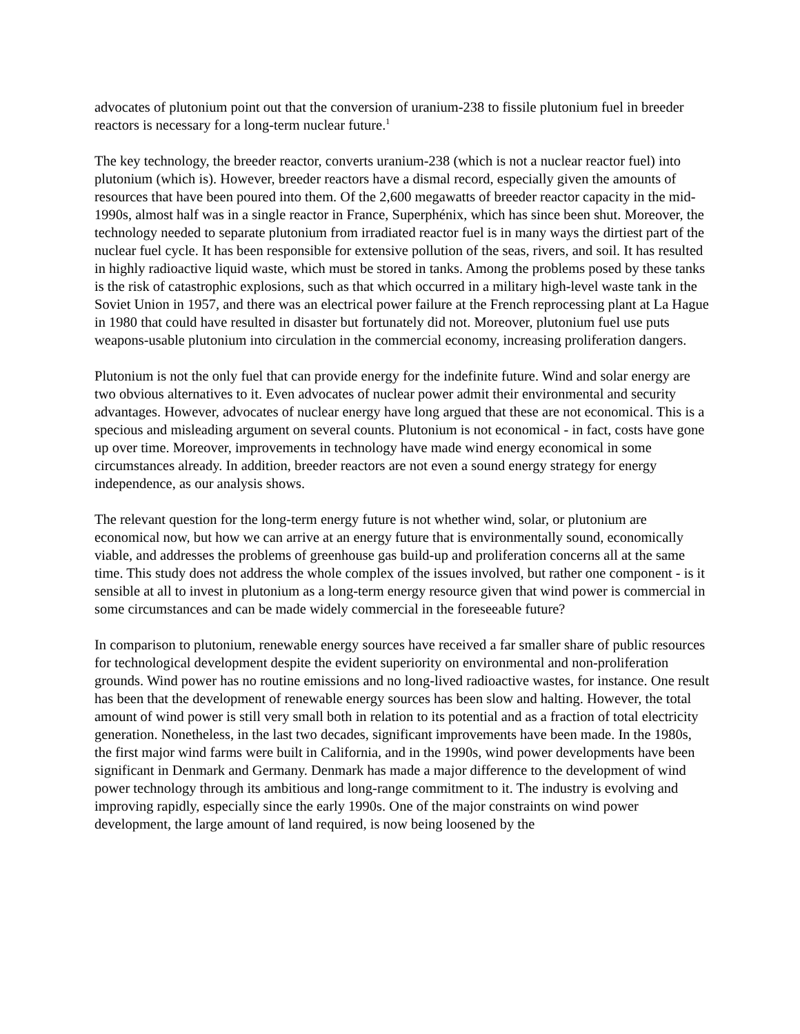advocates of plutonium point out that the conversion of uranium-238 to fissile plutonium fuel in breeder reactors is necessary for a long-term nuclear future.<sup>1</sup>
The key technology, the breeder reactor, converts uranium-238 (which is not a nuclear reactor fuel) into plutonium (which is). However, breeder reactors have a dismal record, especially given the amounts of resources that have been poured into them. Of the 2,600 megawatts of breeder reactor capacity in the mid-1990s, almost half was in a single reactor in France, Superphénix, which has since been shut. Moreover, the technology needed to separate plutonium from irradiated reactor fuel is in many ways the dirtiest part of the nuclear fuel cycle. It has been responsible for extensive pollution of the seas, rivers, and soil. It has resulted in highly radioactive liquid waste, which must be stored in tanks. Among the problems posed by these tanks is the risk of catastrophic explosions, such as that which occurred in a military high-level waste tank in the Soviet Union in 1957, and there was an electrical power failure at the French reprocessing plant at La Hague in 1980 that could have resulted in disaster but fortunately did not. Moreover, plutonium fuel use puts weapons-usable plutonium into circulation in the commercial economy, increasing proliferation dangers.
Plutonium is not the only fuel that can provide energy for the indefinite future. Wind and solar energy are two obvious alternatives to it. Even advocates of nuclear power admit their environmental and security advantages. However, advocates of nuclear energy have long argued that these are not economical. This is a specious and misleading argument on several counts. Plutonium is not economical - in fact, costs have gone up over time. Moreover, improvements in technology have made wind energy economical in some circumstances already. In addition, breeder reactors are not even a sound energy strategy for energy independence, as our analysis shows.
The relevant question for the long-term energy future is not whether wind, solar, or plutonium are economical now, but how we can arrive at an energy future that is environmentally sound, economically viable, and addresses the problems of greenhouse gas build-up and proliferation concerns all at the same time. This study does not address the whole complex of the issues involved, but rather one component - is it sensible at all to invest in plutonium as a long-term energy resource given that wind power is commercial in some circumstances and can be made widely commercial in the foreseeable future?
In comparison to plutonium, renewable energy sources have received a far smaller share of public resources for technological development despite the evident superiority on environmental and non-proliferation grounds. Wind power has no routine emissions and no long-lived radioactive wastes, for instance. One result has been that the development of renewable energy sources has been slow and halting. However, the total amount of wind power is still very small both in relation to its potential and as a fraction of total electricity generation. Nonetheless, in the last two decades, significant improvements have been made. In the 1980s, the first major wind farms were built in California, and in the 1990s, wind power developments have been significant in Denmark and Germany. Denmark has made a major difference to the development of wind power technology through its ambitious and long-range commitment to it. The industry is evolving and improving rapidly, especially since the early 1990s. One of the major constraints on wind power development, the large amount of land required, is now being loosened by the